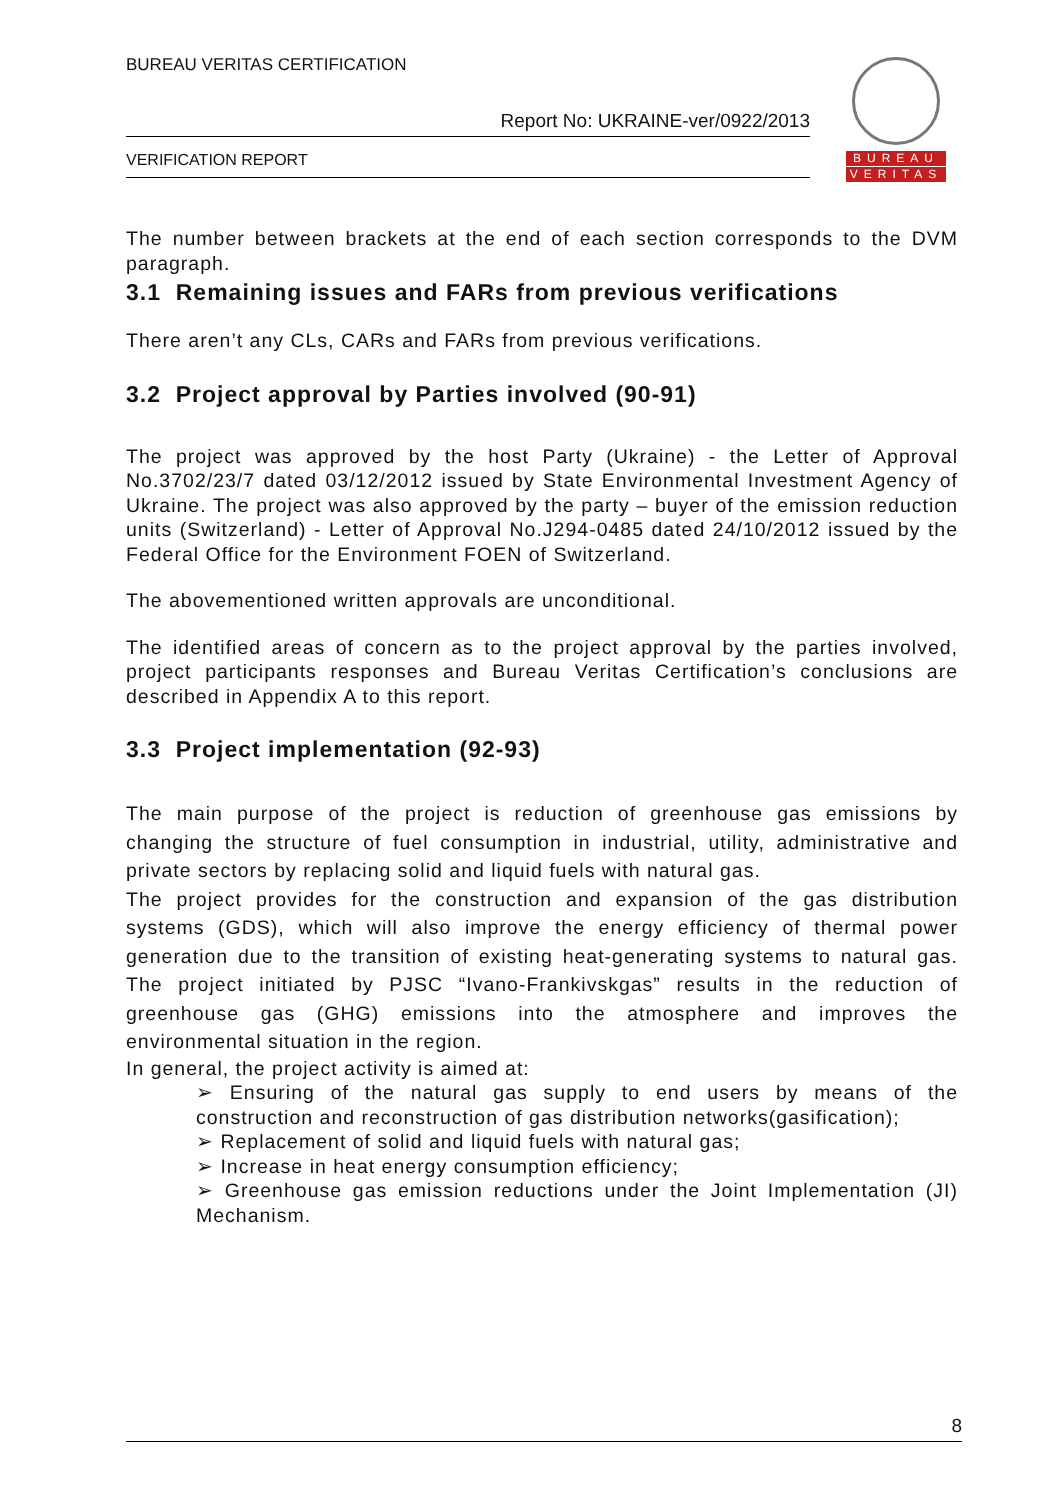BUREAU VERITAS CERTIFICATION
Report No: UKRAINE-ver/0922/2013
VERIFICATION REPORT
BUREAU
VERITAS
The number between brackets at the end of each section corresponds to the DVM paragraph.
3.1 Remaining issues and FARs from previous verifications
There aren’t any CLs, CARs and FARs from previous verifications.
3.2 Project approval by Parties involved (90-91)
The project was approved by the host Party (Ukraine) - the Letter of Approval No.3702/23/7 dated 03/12/2012 issued by State Environmental Investment Agency of Ukraine. The project was also approved by the party – buyer of the emission reduction units (Switzerland) - Letter of Approval No.J294-0485 dated 24/10/2012 issued by the Federal Office for the Environment FOEN of Switzerland.
The abovementioned written approvals are unconditional.
The identified areas of concern as to the project approval by the parties involved, project participants responses and Bureau Veritas Certification’s conclusions are described in Appendix A to this report.
3.3 Project implementation (92-93)
The main purpose of the project is reduction of greenhouse gas emissions by changing the structure of fuel consumption in industrial, utility, administrative and private sectors by replacing solid and liquid fuels with natural gas.
The project provides for the construction and expansion of the gas distribution systems (GDS), which will also improve the energy efficiency of thermal power generation due to the transition of existing heat-generating systems to natural gas. The project initiated by PJSC “Ivano-Frankivskgas” results in the reduction of greenhouse gas (GHG) emissions into the atmosphere and improves the environmental situation in the region.
In general, the project activity is aimed at:
➢ Ensuring of the natural gas supply to end users by means of the construction and reconstruction of gas distribution networks(gasification);
➢ Replacement of solid and liquid fuels with natural gas;
➢ Increase in heat energy consumption efficiency;
➢ Greenhouse gas emission reductions under the Joint Implementation (JI) Mechanism.
8